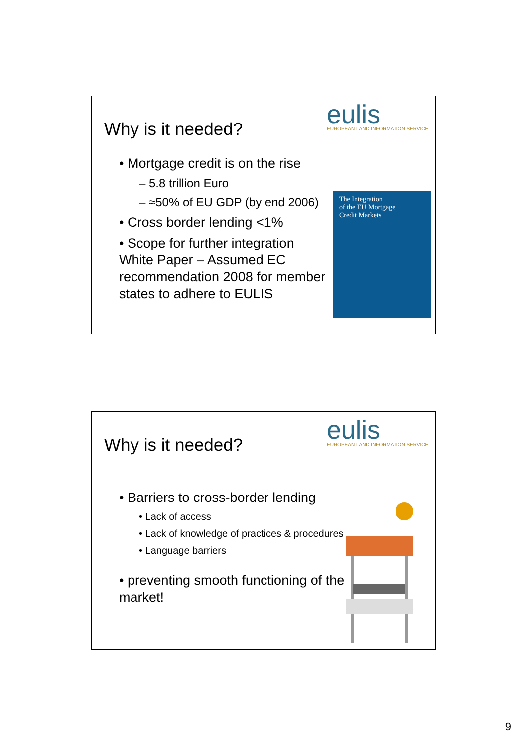Why is it needed?
eulis
EUROPEAN LAND INFORMATION SERVICE
• Mortgage credit is on the rise
– 5.8 trillion Euro
– ≈50% of EU GDP (by end 2006)
• Cross border lending <1%
• Scope for further integration White Paper – Assumed EC recommendation 2008 for member states to adhere to EULIS
The Integration
of the EU Mortgage
Credit Markets
Why is it needed?
eulis
EUROPEAN LAND INFORMATION SERVICE
• Barriers to cross-border lending
• Lack of access
• Lack of knowledge of practices & procedures
• Language barriers
• preventing smooth functioning of the market!
9